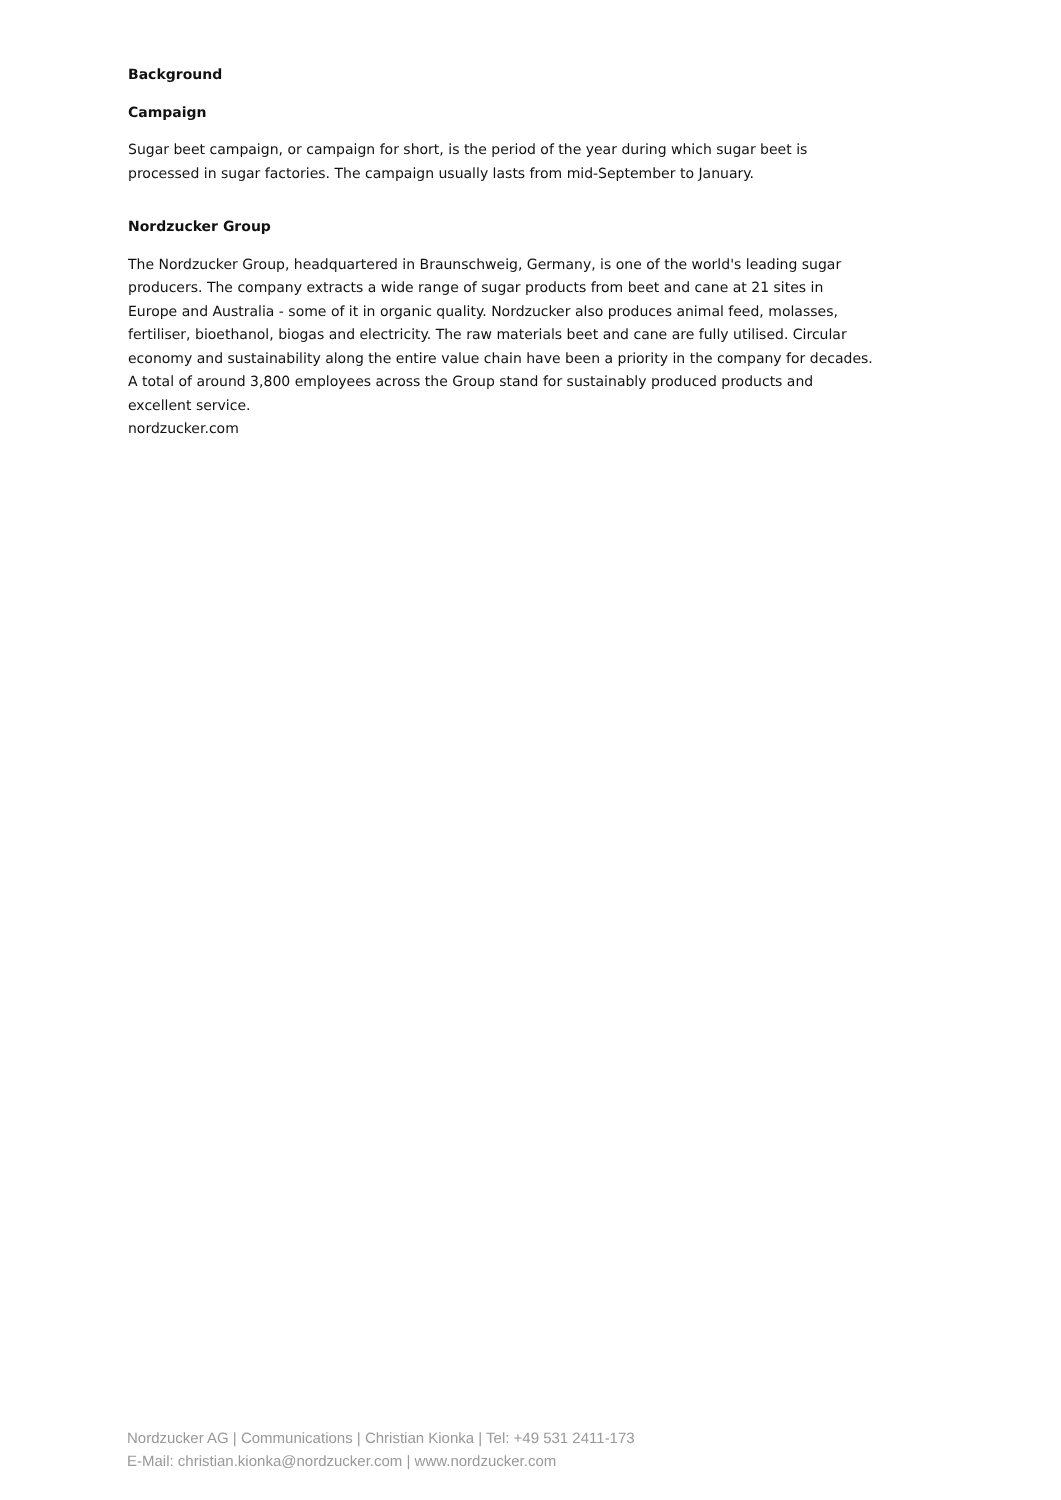Background
Campaign
Sugar beet campaign, or campaign for short, is the period of the year during which sugar beet is processed in sugar factories. The campaign usually lasts from mid-September to January.
Nordzucker Group
The Nordzucker Group, headquartered in Braunschweig, Germany, is one of the world's leading sugar producers. The company extracts a wide range of sugar products from beet and cane at 21 sites in Europe and Australia - some of it in organic quality. Nordzucker also produces animal feed, molasses, fertiliser, bioethanol, biogas and electricity. The raw materials beet and cane are fully utilised. Circular economy and sustainability along the entire value chain have been a priority in the company for decades. A total of around 3,800 employees across the Group stand for sustainably produced products and excellent service.
nordzucker.com
Nordzucker AG | Communications | Christian Kionka | Tel: +49 531 2411-173
E-Mail: christian.kionka@nordzucker.com | www.nordzucker.com